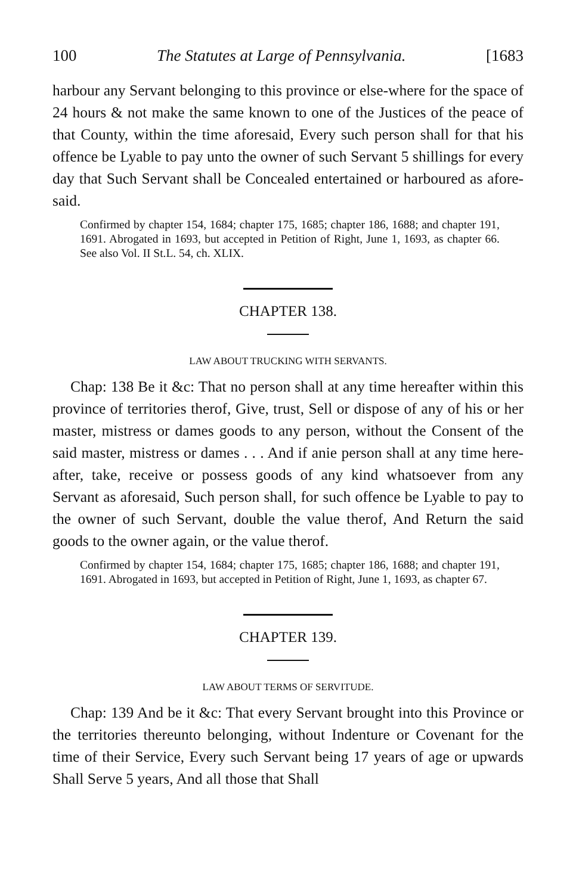100 The Statutes at Large of Pennsylvania. [1683
harbour any Servant belonging to this province or else-where for the space of 24 hours & not make the same known to one of the Justices of the peace of that County, within the time aforesaid, Every such person shall for that his offence be Lyable to pay unto the owner of such Servant 5 shillings for every day that Such Servant shall be Concealed entertained or harboured as afore-said.
Confirmed by chapter 154, 1684; chapter 175, 1685; chapter 186, 1688; and chapter 191, 1691. Abrogated in 1693, but accepted in Petition of Right, June 1, 1693, as chapter 66. See also Vol. II St.L. 54, ch. XLIX.
CHAPTER 138.
LAW ABOUT TRUCKING WITH SERVANTS.
Chap: 138 Be it &c: That no person shall at any time hereafter within this province of territories therof, Give, trust, Sell or dispose of any of his or her master, mistress or dames goods to any person, without the Consent of the said master, mistress or dames . . . And if anie person shall at any time here-after, take, receive or possess goods of any kind whatsoever from any Servant as aforesaid, Such person shall, for such offence be Lyable to pay to the owner of such Servant, double the value therof, And Return the said goods to the owner again, or the value therof.
Confirmed by chapter 154, 1684; chapter 175, 1685; chapter 186, 1688; and chapter 191, 1691. Abrogated in 1693, but accepted in Petition of Right, June 1, 1693, as chapter 67.
CHAPTER 139.
LAW ABOUT TERMS OF SERVITUDE.
Chap: 139 And be it &c: That every Servant brought into this Province or the territories thereunto belonging, without Indenture or Covenant for the time of their Service, Every such Servant being 17 years of age or upwards Shall Serve 5 years, And all those that Shall